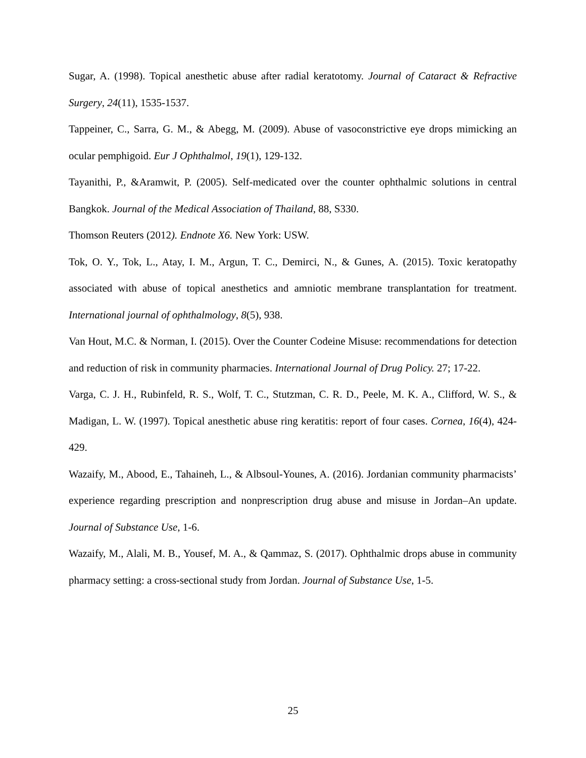Sugar, A. (1998). Topical anesthetic abuse after radial keratotomy. Journal of Cataract & Refractive Surgery, 24(11), 1535-1537.
Tappeiner, C., Sarra, G. M., & Abegg, M. (2009). Abuse of vasoconstrictive eye drops mimicking an ocular pemphigoid. Eur J Ophthalmol, 19(1), 129-132.
Tayanithi, P., &Aramwit, P. (2005). Self-medicated over the counter ophthalmic solutions in central Bangkok. Journal of the Medical Association of Thailand, 88, S330.
Thomson Reuters (2012). Endnote X6. New York: USW.
Tok, O. Y., Tok, L., Atay, I. M., Argun, T. C., Demirci, N., & Gunes, A. (2015). Toxic keratopathy associated with abuse of topical anesthetics and amniotic membrane transplantation for treatment. International journal of ophthalmology, 8(5), 938.
Van Hout, M.C. & Norman, I. (2015). Over the Counter Codeine Misuse: recommendations for detection and reduction of risk in community pharmacies. International Journal of Drug Policy. 27; 17-22.
Varga, C. J. H., Rubinfeld, R. S., Wolf, T. C., Stutzman, C. R. D., Peele, M. K. A., Clifford, W. S., & Madigan, L. W. (1997). Topical anesthetic abuse ring keratitis: report of four cases. Cornea, 16(4), 424-429.
Wazaify, M., Abood, E., Tahaineh, L., & Albsoul-Younes, A. (2016). Jordanian community pharmacists’ experience regarding prescription and nonprescription drug abuse and misuse in Jordan–An update. Journal of Substance Use, 1-6.
Wazaify, M., Alali, M. B., Yousef, M. A., & Qammaz, S. (2017). Ophthalmic drops abuse in community pharmacy setting: a cross-sectional study from Jordan. Journal of Substance Use, 1-5.
25